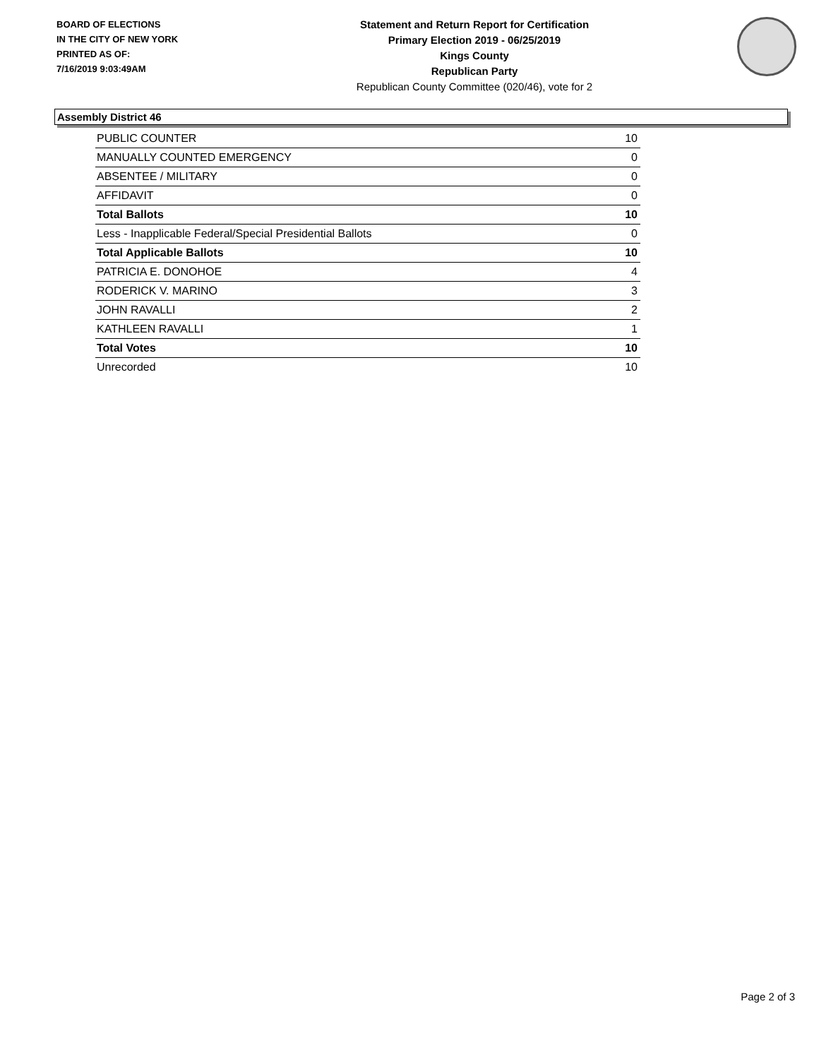BOARD OF ELECTIONS
IN THE CITY OF NEW YORK
PRINTED AS OF:
7/16/2019 9:03:49AM
Statement and Return Report for Certification
Primary Election 2019 - 06/25/2019
Kings County
Republican Party
Republican County Committee (020/46), vote for 2
Assembly District 46
| PUBLIC COUNTER | 10 |
| MANUALLY COUNTED EMERGENCY | 0 |
| ABSENTEE / MILITARY | 0 |
| AFFIDAVIT | 0 |
| Total Ballots | 10 |
| Less - Inapplicable Federal/Special Presidential Ballots | 0 |
| Total Applicable Ballots | 10 |
| PATRICIA E. DONOHOE | 4 |
| RODERICK V. MARINO | 3 |
| JOHN RAVALLI | 2 |
| KATHLEEN RAVALLI | 1 |
| Total Votes | 10 |
| Unrecorded | 10 |
Page 2 of 3